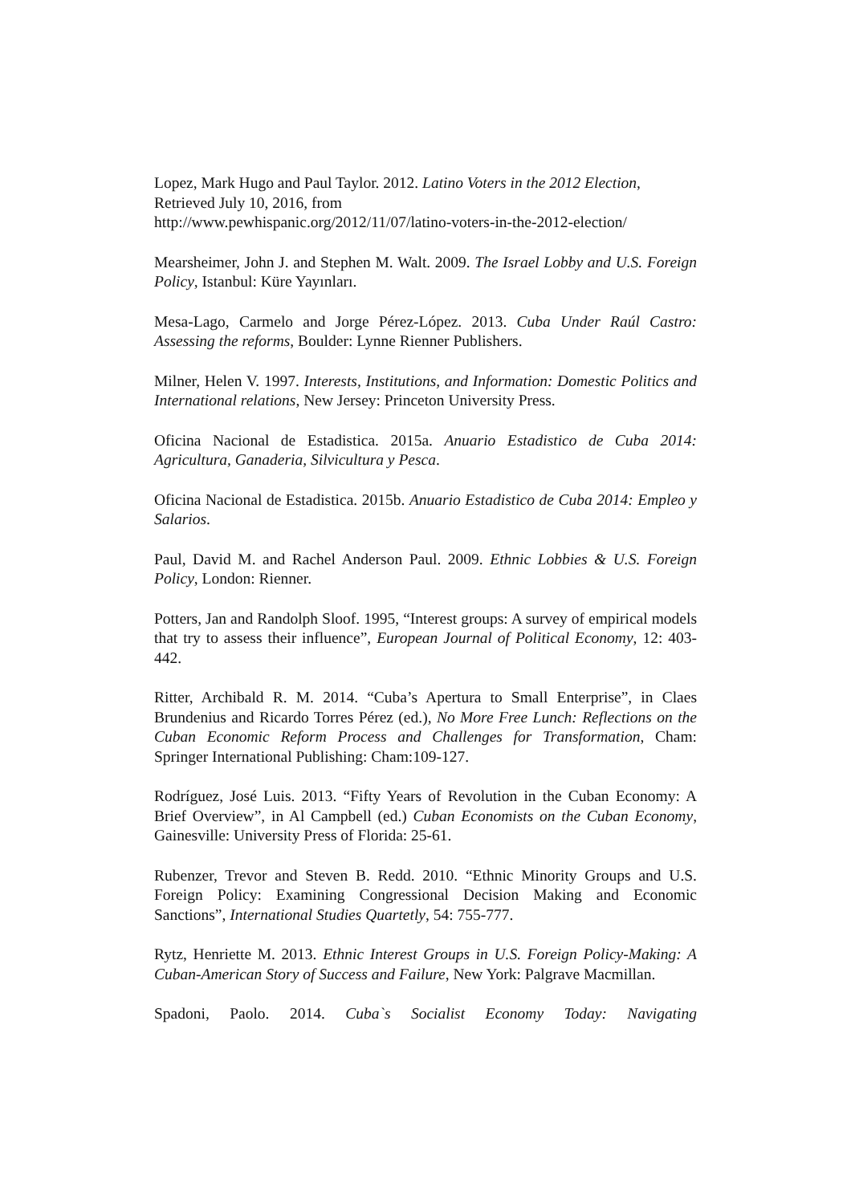Lopez, Mark Hugo and Paul Taylor. 2012. Latino Voters in the 2012 Election, Retrieved July 10, 2016, from
http://www.pewhispanic.org/2012/11/07/latino-voters-in-the-2012-election/
Mearsheimer, John J. and Stephen M. Walt. 2009. The Israel Lobby and U.S. Foreign Policy, Istanbul: Küre Yayınları.
Mesa-Lago, Carmelo and Jorge Pérez-López. 2013. Cuba Under Raúl Castro: Assessing the reforms, Boulder: Lynne Rienner Publishers.
Milner, Helen V. 1997. Interests, Institutions, and Information: Domestic Politics and International relations, New Jersey: Princeton University Press.
Oficina Nacional de Estadistica. 2015a. Anuario Estadistico de Cuba 2014: Agricultura, Ganaderia, Silvicultura y Pesca.
Oficina Nacional de Estadistica. 2015b. Anuario Estadistico de Cuba 2014: Empleo y Salarios.
Paul, David M. and Rachel Anderson Paul. 2009. Ethnic Lobbies & U.S. Foreign Policy, London: Rienner.
Potters, Jan and Randolph Sloof. 1995, “Interest groups: A survey of empirical models that try to assess their influence”, European Journal of Political Economy, 12: 403-442.
Ritter, Archibald R. M. 2014. “Cuba’s Apertura to Small Enterprise”, in Claes Brundenius and Ricardo Torres Pérez (ed.), No More Free Lunch: Reflections on the Cuban Economic Reform Process and Challenges for Transformation, Cham: Springer International Publishing: Cham:109-127.
Rodríguez, José Luis. 2013. “Fifty Years of Revolution in the Cuban Economy: A Brief Overview”, in Al Campbell (ed.) Cuban Economists on the Cuban Economy, Gainesville: University Press of Florida: 25-61.
Rubenzer, Trevor and Steven B. Redd. 2010. “Ethnic Minority Groups and U.S. Foreign Policy: Examining Congressional Decision Making and Economic Sanctions”, International Studies Quartetly, 54: 755-777.
Rytz, Henriette M. 2013. Ethnic Interest Groups in U.S. Foreign Policy-Making: A Cuban-American Story of Success and Failure, New York: Palgrave Macmillan.
Spadoni, Paolo. 2014. Cuba`s Socialist Economy Today: Navigating